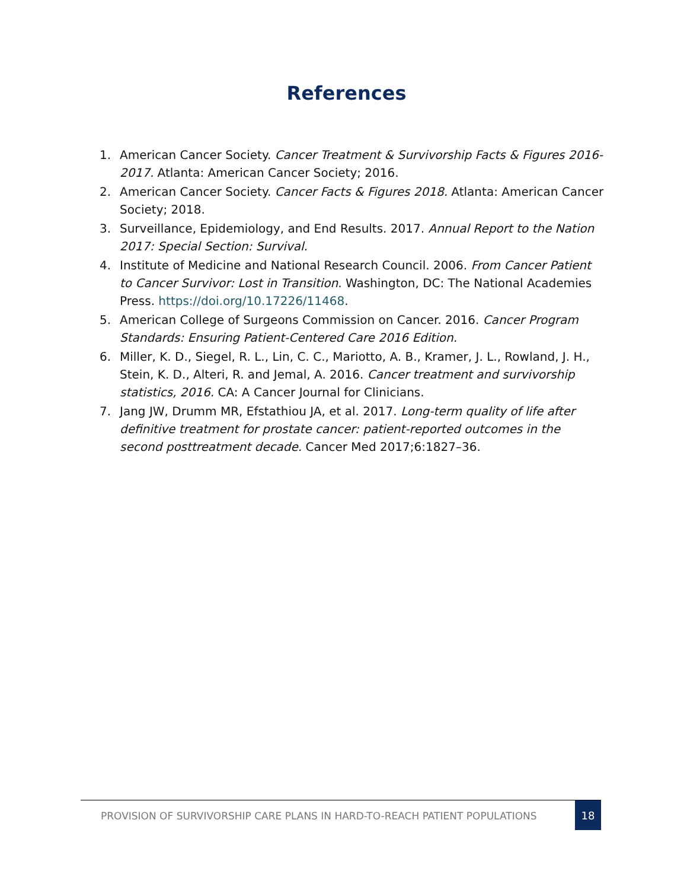References
1. American Cancer Society. Cancer Treatment & Survivorship Facts & Figures 2016-2017. Atlanta: American Cancer Society; 2016.
2. American Cancer Society. Cancer Facts & Figures 2018. Atlanta: American Cancer Society; 2018.
3. Surveillance, Epidemiology, and End Results. 2017. Annual Report to the Nation 2017: Special Section: Survival.
4. Institute of Medicine and National Research Council. 2006. From Cancer Patient to Cancer Survivor: Lost in Transition. Washington, DC: The National Academies Press. https://doi.org/10.17226/11468.
5. American College of Surgeons Commission on Cancer. 2016. Cancer Program Standards: Ensuring Patient-Centered Care 2016 Edition.
6. Miller, K. D., Siegel, R. L., Lin, C. C., Mariotto, A. B., Kramer, J. L., Rowland, J. H., Stein, K. D., Alteri, R. and Jemal, A. 2016. Cancer treatment and survivorship statistics, 2016. CA: A Cancer Journal for Clinicians.
7. Jang JW, Drumm MR, Efstathiou JA, et al. 2017. Long-term quality of life after definitive treatment for prostate cancer: patient-reported outcomes in the second posttreatment decade. Cancer Med 2017;6:1827–36.
PROVISION OF SURVIVORSHIP CARE PLANS IN HARD-TO-REACH PATIENT POPULATIONS 18